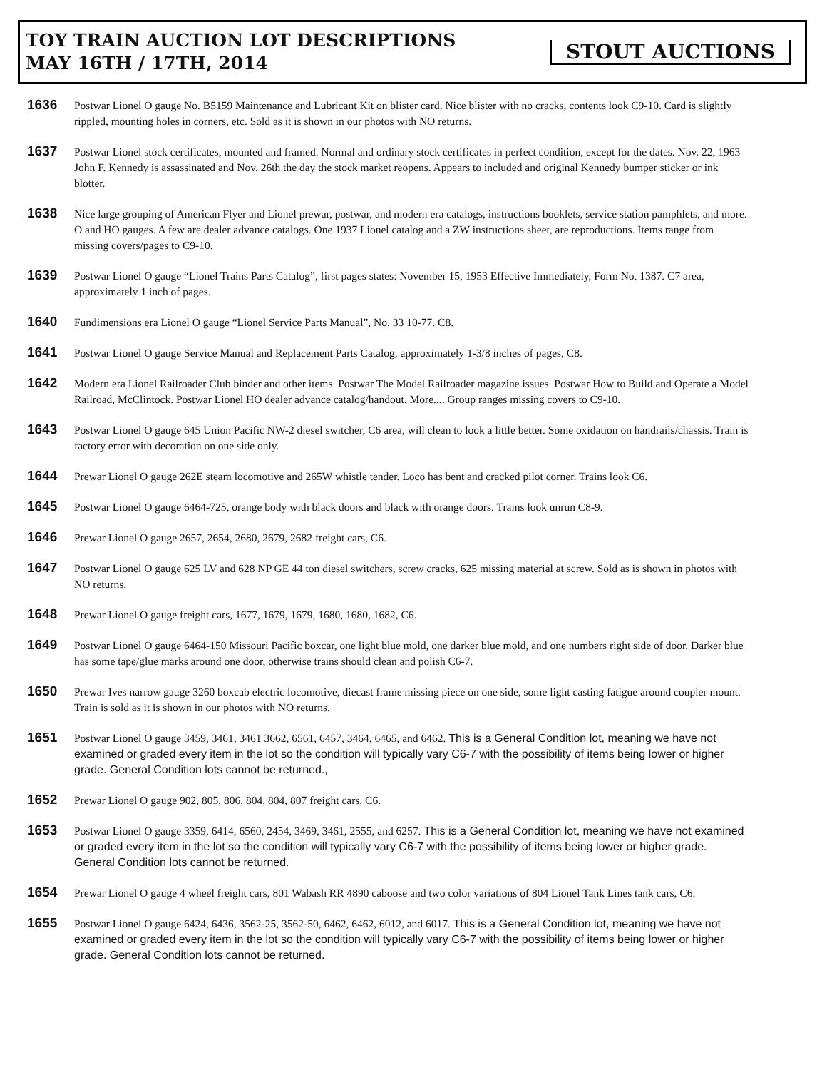TOY TRAIN AUCTION LOT DESCRIPTIONS
MAY 16TH / 17TH, 2014
STOUT AUCTIONS
1636
Postwar Lionel O gauge No. B5159 Maintenance and Lubricant Kit on blister card. Nice blister with no cracks, contents look C9-10. Card is slightly rippled, mounting holes in corners, etc. Sold as it is shown in our photos with NO returns.
1637
Postwar Lionel stock certificates, mounted and framed. Normal and ordinary stock certificates in perfect condition, except for the dates. Nov. 22, 1963 John F. Kennedy is assassinated and Nov. 26th the day the stock market reopens. Appears to included and original Kennedy bumper sticker or ink blotter.
1638
Nice large grouping of American Flyer and Lionel prewar, postwar, and modern era catalogs, instructions booklets, service station pamphlets, and more. O and HO gauges. A few are dealer advance catalogs. One 1937 Lionel catalog and a ZW instructions sheet, are reproductions. Items range from missing covers/pages to C9-10.
1639
Postwar Lionel O gauge “Lionel Trains Parts Catalog”, first pages states: November 15, 1953 Effective Immediately, Form No. 1387. C7 area, approximately 1 inch of pages.
1640
Fundimensions era Lionel O gauge “Lionel Service Parts Manual”, No. 33 10-77. C8.
1641
Postwar Lionel O gauge Service Manual and Replacement Parts Catalog, approximately 1-3/8 inches of pages, C8.
1642
Modern era Lionel Railroader Club binder and other items. Postwar The Model Railroader magazine issues. Postwar How to Build and Operate a Model Railroad, McClintock. Postwar Lionel HO dealer advance catalog/handout. More.... Group ranges missing covers to C9-10.
1643
Postwar Lionel O gauge 645 Union Pacific NW-2 diesel switcher, C6 area, will clean to look a little better. Some oxidation on handrails/chassis. Train is factory error with decoration on one side only.
1644
Prewar Lionel O gauge 262E steam locomotive and 265W whistle tender. Loco has bent and cracked pilot corner. Trains look C6.
1645
Postwar Lionel O gauge 6464-725, orange body with black doors and black with orange doors. Trains look unrun C8-9.
1646
Prewar Lionel O gauge 2657, 2654, 2680, 2679, 2682 freight cars, C6.
1647
Postwar Lionel O gauge 625 LV and 628 NP GE 44 ton diesel switchers, screw cracks, 625 missing material at screw. Sold as is shown in photos with NO returns.
1648
Prewar Lionel O gauge freight cars, 1677, 1679, 1679, 1680, 1680, 1682, C6.
1649
Postwar Lionel O gauge 6464-150 Missouri Pacific boxcar, one light blue mold, one darker blue mold, and one numbers right side of door. Darker blue has some tape/glue marks around one door, otherwise trains should clean and polish C6-7.
1650
Prewar Ives narrow gauge 3260 boxcab electric locomotive, diecast frame missing piece on one side, some light casting fatigue around coupler mount. Train is sold as it is shown in our photos with NO returns.
1651
Postwar Lionel O gauge 3459, 3461, 3461 3662, 6561, 6457, 3464, 6465, and 6462. This is a General Condition lot, meaning we have not examined or graded every item in the lot so the condition will typically vary C6-7 with the possibility of items being lower or higher grade. General Condition lots cannot be returned.,
1652
Prewar Lionel O gauge 902, 805, 806, 804, 804, 807 freight cars, C6.
1653
Postwar Lionel O gauge 3359, 6414, 6560, 2454, 3469, 3461, 2555, and 6257. This is a General Condition lot, meaning we have not examined or graded every item in the lot so the condition will typically vary C6-7 with the possibility of items being lower or higher grade. General Condition lots cannot be returned.
1654
Prewar Lionel O gauge 4 wheel freight cars, 801 Wabash RR 4890 caboose and two color variations of 804 Lionel Tank Lines tank cars, C6.
1655
Postwar Lionel O gauge 6424, 6436, 3562-25, 3562-50, 6462, 6462, 6012, and 6017. This is a General Condition lot, meaning we have not examined or graded every item in the lot so the condition will typically vary C6-7 with the possibility of items being lower or higher grade. General Condition lots cannot be returned.